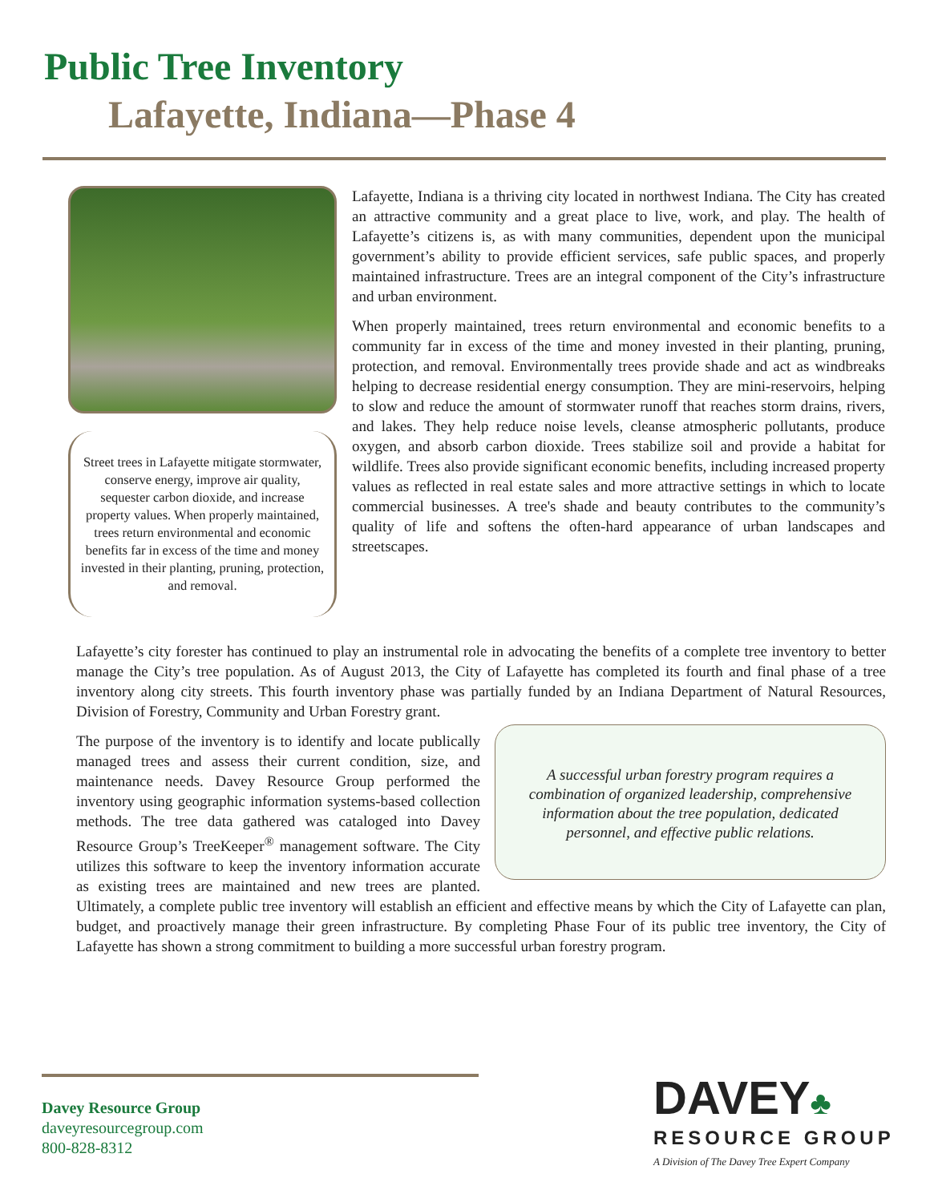Public Tree Inventory
Lafayette, Indiana—Phase 4
Street trees in Lafayette mitigate stormwater, conserve energy, improve air quality, sequester carbon dioxide, and increase property values. When properly maintained, trees return environmental and economic benefits far in excess of the time and money invested in their planting, pruning, protection, and removal.
Lafayette, Indiana is a thriving city located in northwest Indiana. The City has created an attractive community and a great place to live, work, and play. The health of Lafayette’s citizens is, as with many communities, dependent upon the municipal government’s ability to provide efficient services, safe public spaces, and properly maintained infrastructure. Trees are an integral component of the City’s infrastructure and urban environment.
When properly maintained, trees return environmental and economic benefits to a community far in excess of the time and money invested in their planting, pruning, protection, and removal. Environmentally trees provide shade and act as windbreaks helping to decrease residential energy consumption. They are mini-reservoirs, helping to slow and reduce the amount of stormwater runoff that reaches storm drains, rivers, and lakes. They help reduce noise levels, cleanse atmospheric pollutants, produce oxygen, and absorb carbon dioxide. Trees stabilize soil and provide a habitat for wildlife. Trees also provide significant economic benefits, including increased property values as reflected in real estate sales and more attractive settings in which to locate commercial businesses. A tree's shade and beauty contributes to the community’s quality of life and softens the often-hard appearance of urban landscapes and streetscapes.
Lafayette’s city forester has continued to play an instrumental role in advocating the benefits of a complete tree inventory to better manage the City’s tree population. As of August 2013, the City of Lafayette has completed its fourth and final phase of a tree inventory along city streets. This fourth inventory phase was partially funded by an Indiana Department of Natural Resources, Division of Forestry, Community and Urban Forestry grant.
A successful urban forestry program requires a combination of organized leadership, comprehensive information about the tree population, dedicated personnel, and effective public relations.
The purpose of the inventory is to identify and locate publically managed trees and assess their current condition, size, and maintenance needs. Davey Resource Group performed the inventory using geographic information systems-based collection methods. The tree data gathered was cataloged into Davey Resource Group’s TreeKeeper<sup>®</sup> management software. The City utilizes this software to keep the inventory information accurate as existing trees are maintained and new trees are planted. Ultimately, a complete public tree inventory will establish an efficient and effective means by which the City of Lafayette can plan, budget, and proactively manage their green infrastructure. By completing Phase Four of its public tree inventory, the City of Lafayette has shown a strong commitment to building a more successful urban forestry program.
Davey Resource Group
daveyresourcegroup.com
800-828-8312
DAVEY♣
RESOURCE GROUP
A Division of The Davey Tree Expert Company